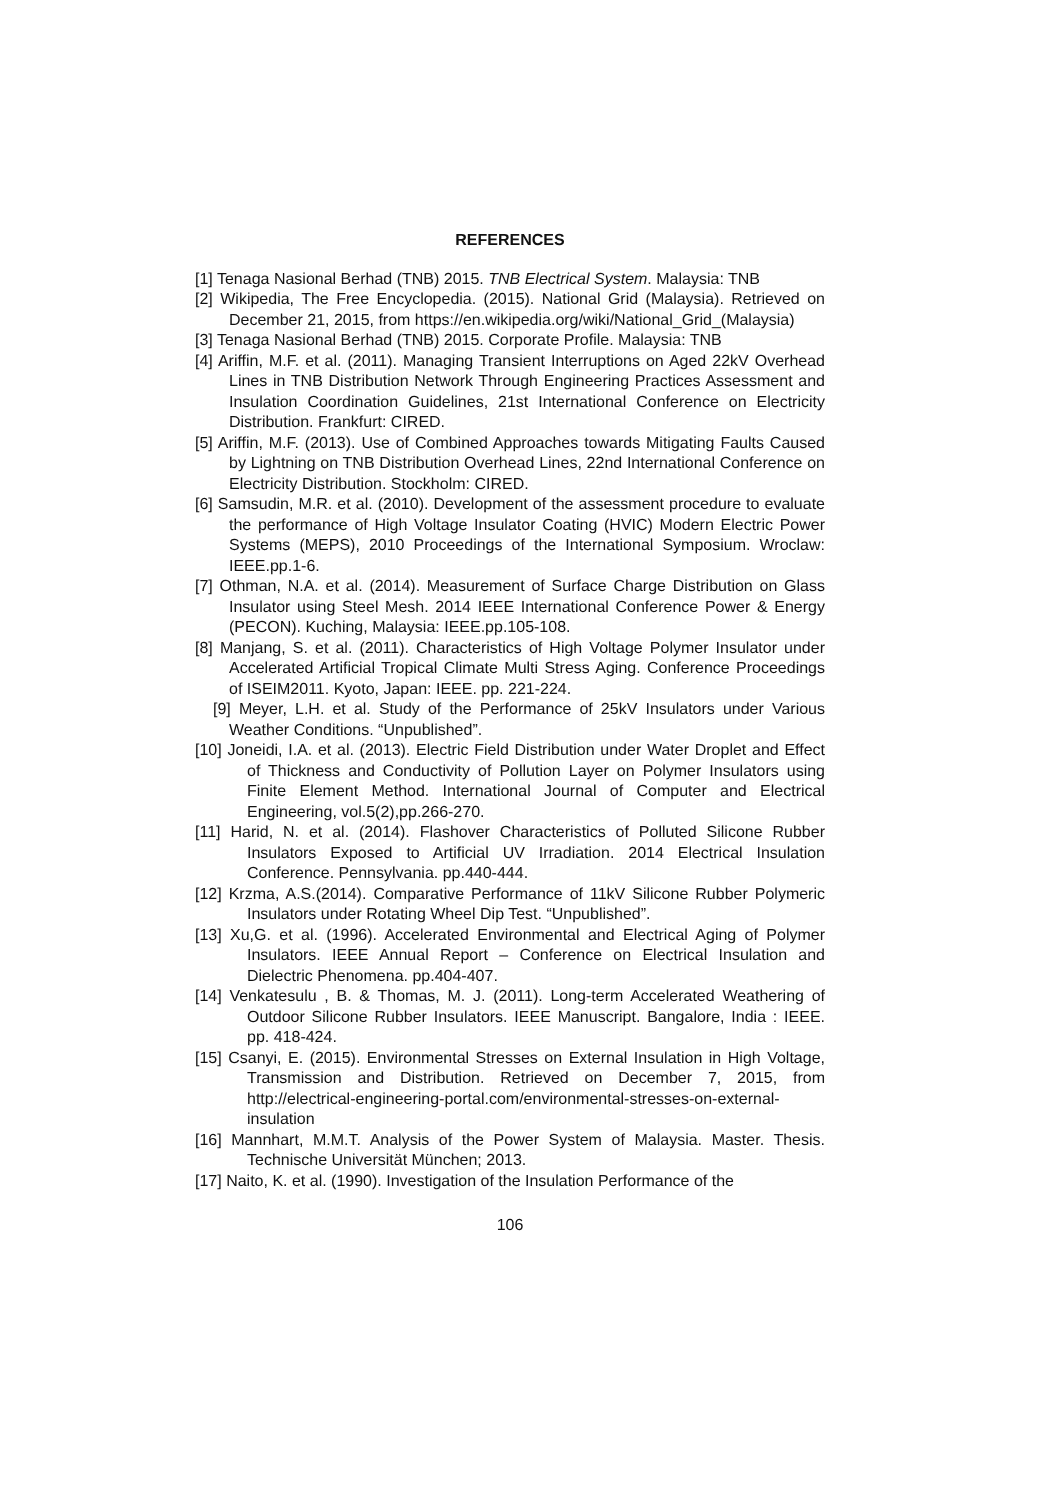REFERENCES
[1] Tenaga Nasional Berhad (TNB) 2015. TNB Electrical System. Malaysia: TNB
[2] Wikipedia, The Free Encyclopedia. (2015). National Grid (Malaysia). Retrieved on December 21, 2015, from https://en.wikipedia.org/wiki/National_Grid_(Malaysia)
[3] Tenaga Nasional Berhad (TNB) 2015. Corporate Profile. Malaysia: TNB
[4] Ariffin, M.F. et al. (2011). Managing Transient Interruptions on Aged 22kV Overhead Lines in TNB Distribution Network Through Engineering Practices Assessment and Insulation Coordination Guidelines, 21st International Conference on Electricity Distribution. Frankfurt: CIRED.
[5] Ariffin, M.F. (2013). Use of Combined Approaches towards Mitigating Faults Caused by Lightning on TNB Distribution Overhead Lines, 22nd International Conference on Electricity Distribution. Stockholm: CIRED.
[6] Samsudin, M.R. et al. (2010). Development of the assessment procedure to evaluate the performance of High Voltage Insulator Coating (HVIC) Modern Electric Power Systems (MEPS), 2010 Proceedings of the International Symposium. Wroclaw: IEEE.pp.1-6.
[7] Othman, N.A. et al. (2014). Measurement of Surface Charge Distribution on Glass Insulator using Steel Mesh. 2014 IEEE International Conference Power & Energy (PECON). Kuching, Malaysia: IEEE.pp.105-108.
[8] Manjang, S. et al. (2011). Characteristics of High Voltage Polymer Insulator under Accelerated Artificial Tropical Climate Multi Stress Aging. Conference Proceedings of ISEIM2011. Kyoto, Japan: IEEE. pp. 221-224.
[9] Meyer, L.H. et al. Study of the Performance of 25kV Insulators under Various Weather Conditions. “Unpublished”.
[10] Joneidi, I.A. et al. (2013). Electric Field Distribution under Water Droplet and Effect of Thickness and Conductivity of Pollution Layer on Polymer Insulators using Finite Element Method. International Journal of Computer and Electrical Engineering, vol.5(2),pp.266-270.
[11] Harid, N. et al. (2014). Flashover Characteristics of Polluted Silicone Rubber Insulators Exposed to Artificial UV Irradiation. 2014 Electrical Insulation Conference. Pennsylvania. pp.440-444.
[12] Krzma, A.S.(2014). Comparative Performance of 11kV Silicone Rubber Polymeric Insulators under Rotating Wheel Dip Test. “Unpublished”.
[13] Xu,G. et al. (1996). Accelerated Environmental and Electrical Aging of Polymer Insulators. IEEE Annual Report – Conference on Electrical Insulation and Dielectric Phenomena. pp.404-407.
[14] Venkatesulu , B. & Thomas, M. J. (2011). Long-term Accelerated Weathering of Outdoor Silicone Rubber Insulators. IEEE Manuscript. Bangalore, India : IEEE. pp. 418-424.
[15] Csanyi, E. (2015). Environmental Stresses on External Insulation in High Voltage, Transmission and Distribution. Retrieved on December 7, 2015, from http://electrical-engineering-portal.com/environmental-stresses-on-external-insulation
[16] Mannhart, M.M.T. Analysis of the Power System of Malaysia. Master. Thesis. Technische Universität München; 2013.
[17] Naito, K. et al. (1990). Investigation of the Insulation Performance of the
106